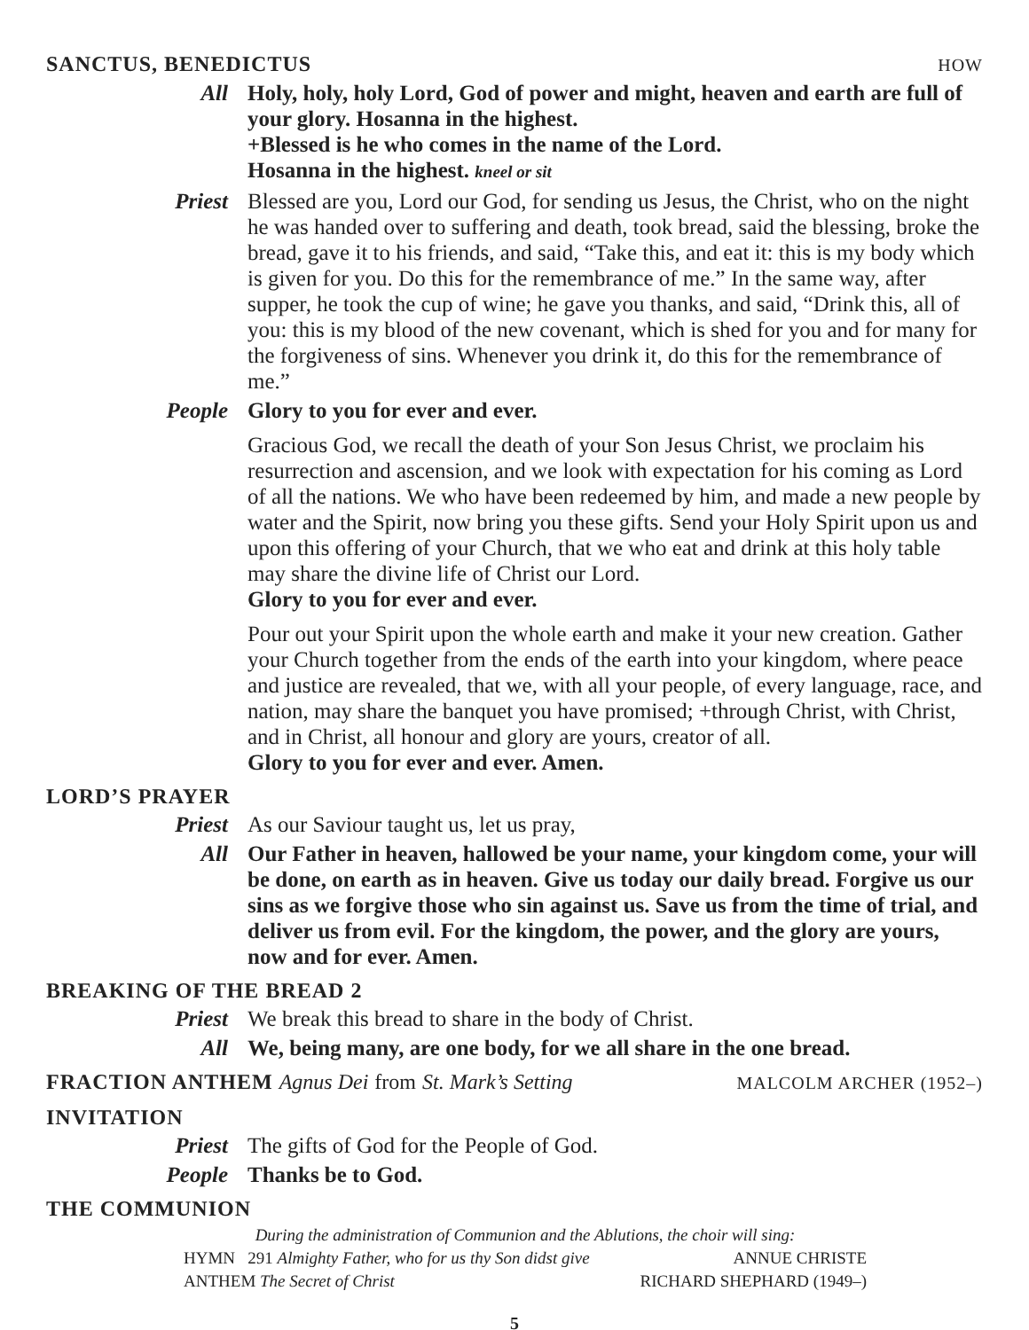SANCTUS, BENEDICTUS HOW
All Holy, holy, holy Lord, God of power and might, heaven and earth are full of your glory. Hosanna in the highest.
+Blessed is he who comes in the name of the Lord.
Hosanna in the highest. kneel or sit
Priest Blessed are you, Lord our God, for sending us Jesus, the Christ, who on the night he was handed over to suffering and death, took bread, said the blessing, broke the bread, gave it to his friends, and said, “Take this, and eat it: this is my body which is given for you. Do this for the remembrance of me.” In the same way, after supper, he took the cup of wine; he gave you thanks, and said, “Drink this, all of you: this is my blood of the new covenant, which is shed for you and for many for the forgiveness of sins. Whenever you drink it, do this for the remembrance of me.”
People Glory to you for ever and ever.
Gracious God, we recall the death of your Son Jesus Christ, we proclaim his resurrection and ascension, and we look with expectation for his coming as Lord of all the nations. We who have been redeemed by him, and made a new people by water and the Spirit, now bring you these gifts. Send your Holy Spirit upon us and upon this offering of your Church, that we who eat and drink at this holy table may share the divine life of Christ our Lord.
Glory to you for ever and ever.
Pour out your Spirit upon the whole earth and make it your new creation. Gather your Church together from the ends of the earth into your kingdom, where peace and justice are revealed, that we, with all your people, of every language, race, and nation, may share the banquet you have promised; +through Christ, with Christ, and in Christ, all honour and glory are yours, creator of all.
Glory to you for ever and ever. Amen.
LORD’S PRAYER
Priest As our Saviour taught us, let us pray,
All Our Father in heaven, hallowed be your name, your kingdom come, your will be done, on earth as in heaven. Give us today our daily bread. Forgive us our sins as we forgive those who sin against us. Save us from the time of trial, and deliver us from evil. For the kingdom, the power, and the glory are yours, now and for ever. Amen.
BREAKING OF THE BREAD 2
Priest We break this bread to share in the body of Christ.
All We, being many, are one body, for we all share in the one bread.
FRACTION ANTHEM Agnus Dei from St. Mark’s Setting MALCOLM ARCHER (1952–)
INVITATION
Priest The gifts of God for the People of God.
People Thanks be to God.
THE COMMUNION
During the administration of Communion and the Ablutions, the choir will sing:
HYMN 291 Almighty Father, who for us thy Son didst give ANNUE CHRISTE
ANTHEM The Secret of Christ RICHARD SHEPHARD (1949–)
5